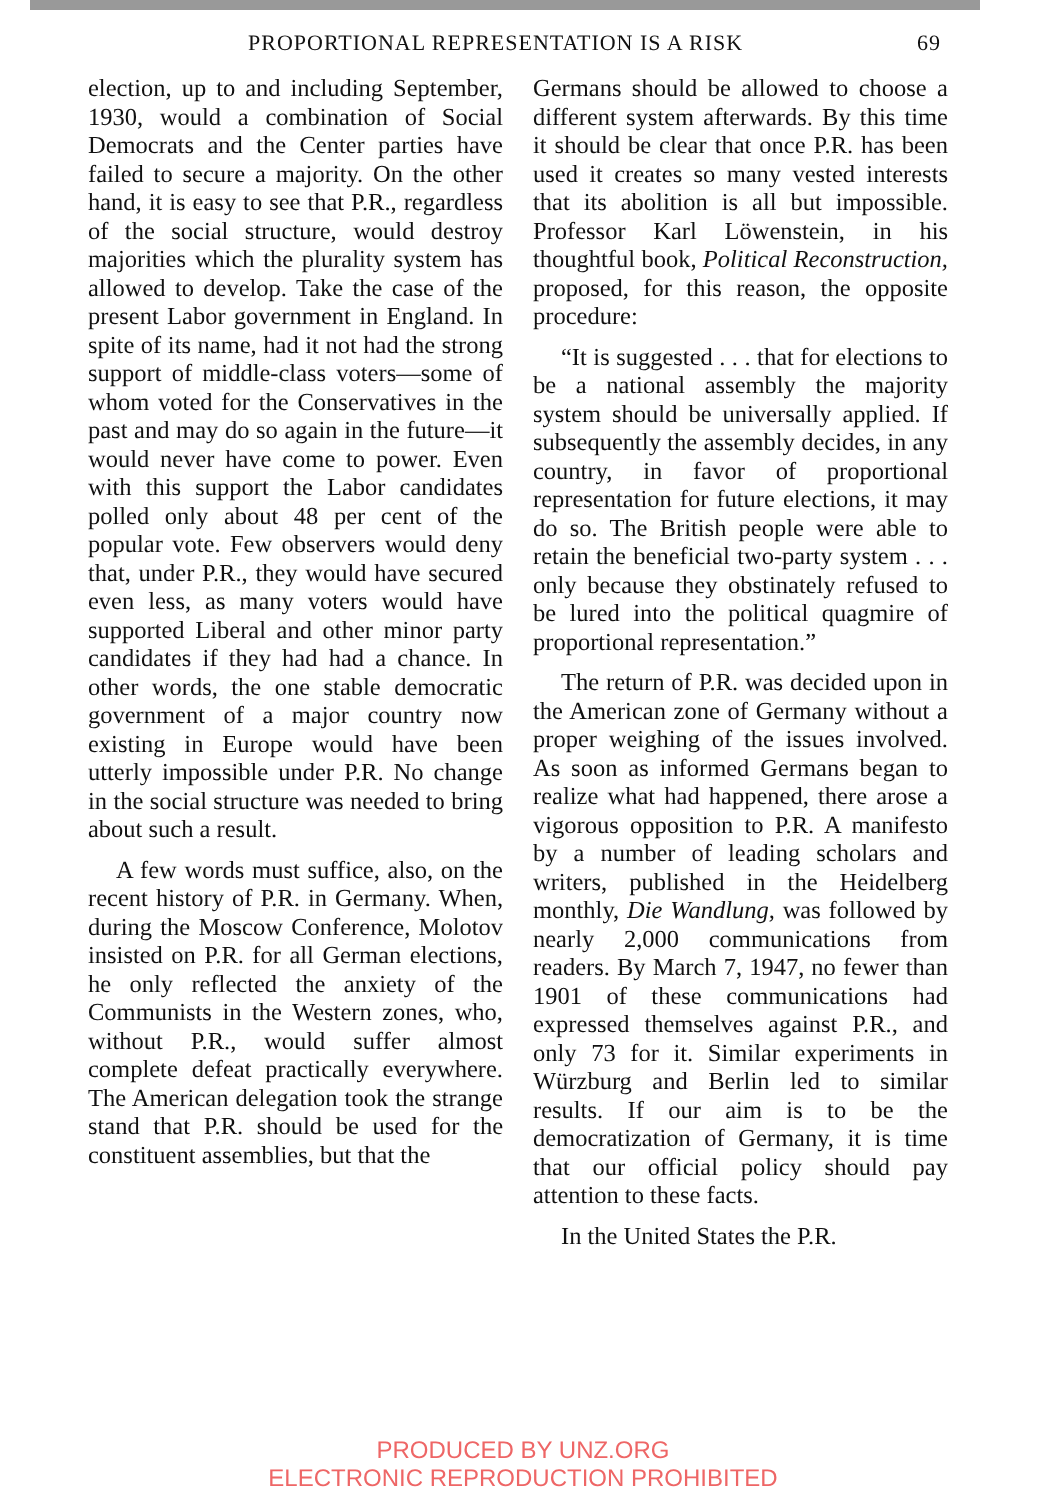PROPORTIONAL REPRESENTATION IS A RISK 69
election, up to and including September, 1930, would a combination of Social Democrats and the Center parties have failed to secure a majority. On the other hand, it is easy to see that P.R., regardless of the social structure, would destroy majorities which the plurality system has allowed to develop. Take the case of the present Labor government in England. In spite of its name, had it not had the strong support of middle-class voters—some of whom voted for the Conservatives in the past and may do so again in the future—it would never have come to power. Even with this support the Labor candidates polled only about 48 per cent of the popular vote. Few observers would deny that, under P.R., they would have secured even less, as many voters would have supported Liberal and other minor party candidates if they had had a chance. In other words, the one stable democratic government of a major country now existing in Europe would have been utterly impossible under P.R. No change in the social structure was needed to bring about such a result.
A few words must suffice, also, on the recent history of P.R. in Germany. When, during the Moscow Conference, Molotov insisted on P.R. for all German elections, he only reflected the anxiety of the Communists in the Western zones, who, without P.R., would suffer almost complete defeat practically everywhere. The American delegation took the strange stand that P.R. should be used for the constituent assemblies, but that the
Germans should be allowed to choose a different system afterwards. By this time it should be clear that once P.R. has been used it creates so many vested interests that its abolition is all but impossible. Professor Karl Löwenstein, in his thoughtful book, Political Reconstruction, proposed, for this reason, the opposite procedure:
“It is suggested . . . that for elections to be a national assembly the majority system should be universally applied. If subsequently the assembly decides, in any country, in favor of proportional representation for future elections, it may do so. The British people were able to retain the beneficial two-party system . . . only because they obstinately refused to be lured into the political quagmire of proportional representation.”
The return of P.R. was decided upon in the American zone of Germany without a proper weighing of the issues involved. As soon as informed Germans began to realize what had happened, there arose a vigorous opposition to P.R. A manifesto by a number of leading scholars and writers, published in the Heidelberg monthly, Die Wandlung, was followed by nearly 2,000 communications from readers. By March 7, 1947, no fewer than 1901 of these communications had expressed themselves against P.R., and only 73 for it. Similar experiments in Würzburg and Berlin led to similar results. If our aim is to be the democratization of Germany, it is time that our official policy should pay attention to these facts.
In the United States the P.R.
PRODUCED BY UNZ.ORG
ELECTRONIC REPRODUCTION PROHIBITED